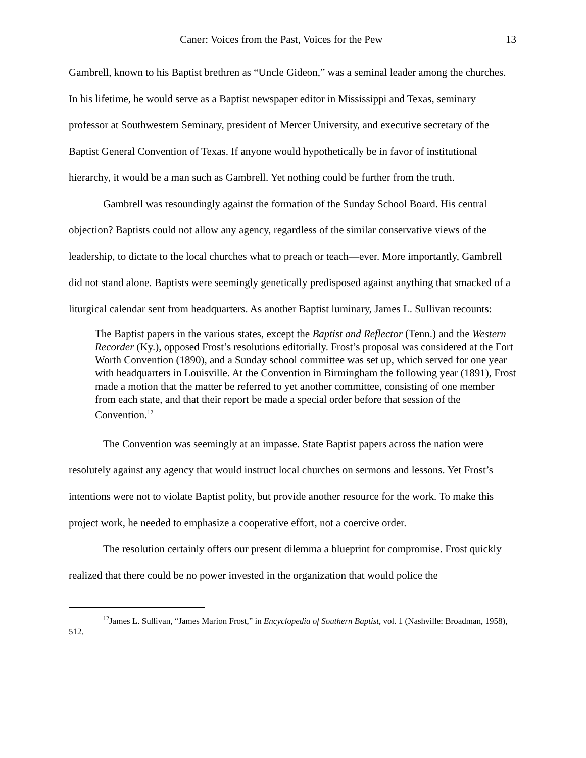Caner: Voices from the Past, Voices for the Pew 13
Gambrell, known to his Baptist brethren as “Uncle Gideon,” was a seminal leader among the churches. In his lifetime, he would serve as a Baptist newspaper editor in Mississippi and Texas, seminary professor at Southwestern Seminary, president of Mercer University, and executive secretary of the Baptist General Convention of Texas. If anyone would hypothetically be in favor of institutional hierarchy, it would be a man such as Gambrell. Yet nothing could be further from the truth.
Gambrell was resoundingly against the formation of the Sunday School Board. His central objection? Baptists could not allow any agency, regardless of the similar conservative views of the leadership, to dictate to the local churches what to preach or teach—ever. More importantly, Gambrell did not stand alone. Baptists were seemingly genetically predisposed against anything that smacked of a liturgical calendar sent from headquarters. As another Baptist luminary, James L. Sullivan recounts:
The Baptist papers in the various states, except the Baptist and Reflector (Tenn.) and the Western Recorder (Ky.), opposed Frost’s resolutions editorially. Frost’s proposal was considered at the Fort Worth Convention (1890), and a Sunday school committee was set up, which served for one year with headquarters in Louisville. At the Convention in Birmingham the following year (1891), Frost made a motion that the matter be referred to yet another committee, consisting of one member from each state, and that their report be made a special order before that session of the Convention.<sup>12</sup>
The Convention was seemingly at an impasse. State Baptist papers across the nation were resolutely against any agency that would instruct local churches on sermons and lessons. Yet Frost’s intentions were not to violate Baptist polity, but provide another resource for the work. To make this project work, he needed to emphasize a cooperative effort, not a coercive order.
The resolution certainly offers our present dilemma a blueprint for compromise. Frost quickly realized that there could be no power invested in the organization that would police the
<sup>12</sup> James L. Sullivan, “James Marion Frost,” in Encyclopedia of Southern Baptist, vol. 1 (Nashville: Broadman, 1958), 512.